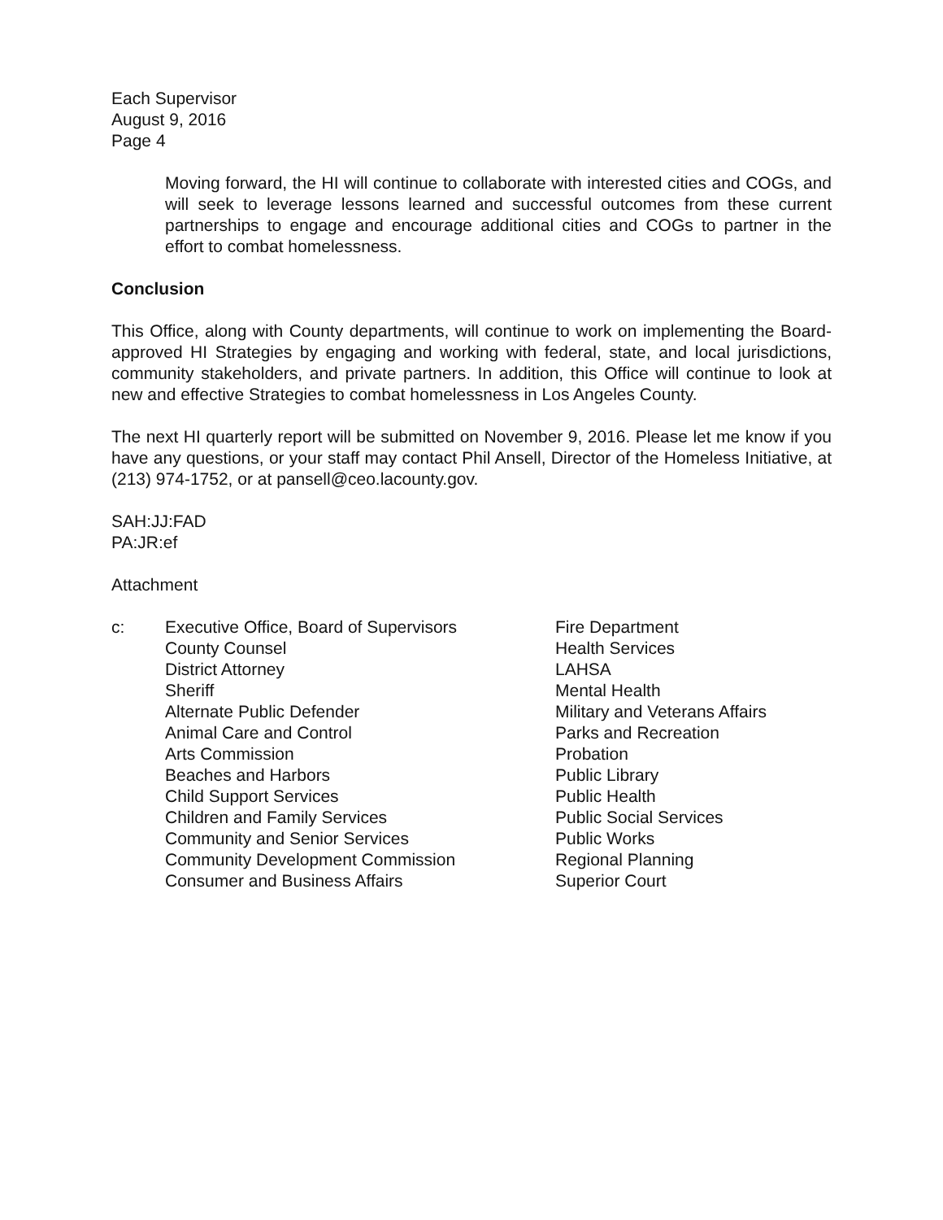Each Supervisor
August 9, 2016
Page 4
Moving forward, the HI will continue to collaborate with interested cities and COGs, and will seek to leverage lessons learned and successful outcomes from these current partnerships to engage and encourage additional cities and COGs to partner in the effort to combat homelessness.
Conclusion
This Office, along with County departments, will continue to work on implementing the Board-approved HI Strategies by engaging and working with federal, state, and local jurisdictions, community stakeholders, and private partners. In addition, this Office will continue to look at new and effective Strategies to combat homelessness in Los Angeles County.
The next HI quarterly report will be submitted on November 9, 2016. Please let me know if you have any questions, or your staff may contact Phil Ansell, Director of the Homeless Initiative, at (213) 974-1752, or at pansell@ceo.lacounty.gov.
SAH:JJ:FAD
PA:JR:ef
Attachment
c: Executive Office, Board of Supervisors
County Counsel
District Attorney
Sheriff
Alternate Public Defender
Animal Care and Control
Arts Commission
Beaches and Harbors
Child Support Services
Children and Family Services
Community and Senior Services
Community Development Commission
Consumer and Business Affairs
Fire Department
Health Services
LAHSA
Mental Health
Military and Veterans Affairs
Parks and Recreation
Probation
Public Library
Public Health
Public Social Services
Public Works
Regional Planning
Superior Court